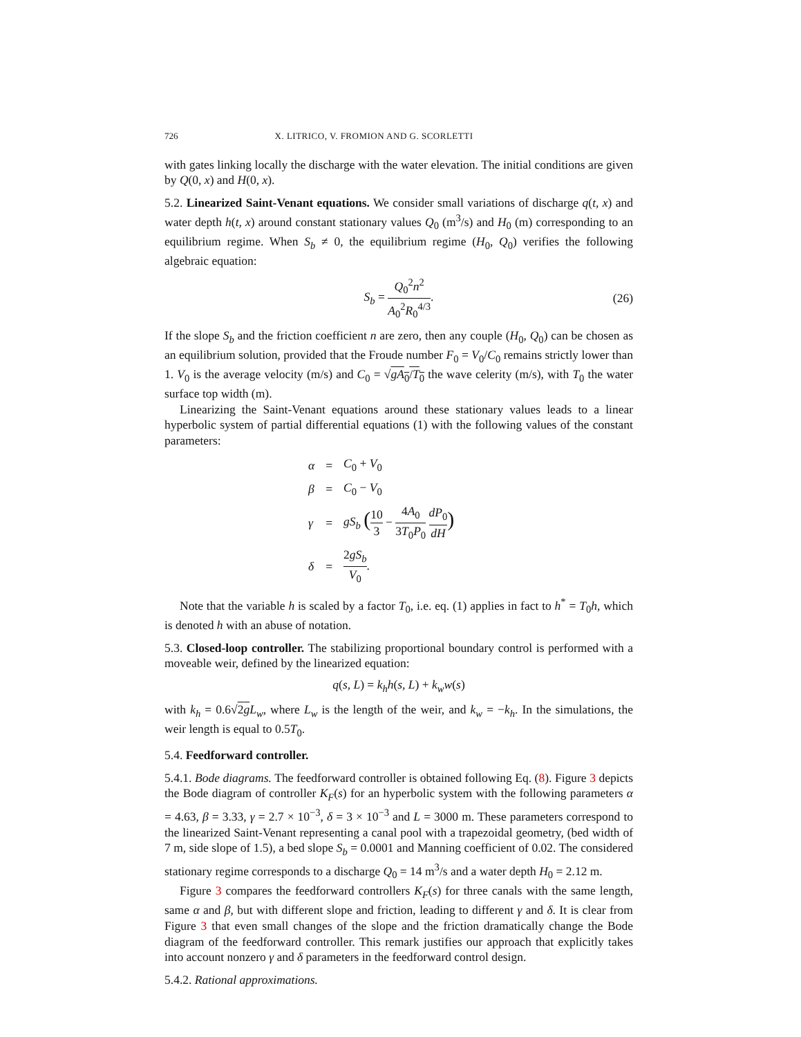726 X. LITRICO, V. FROMION AND G. SCORLETTI
with gates linking locally the discharge with the water elevation. The initial conditions are given by Q(0, x) and H(0, x).
5.2. Linearized Saint-Venant equations. We consider small variations of discharge q(t, x) and water depth h(t, x) around constant stationary values Q<sub>0</sub> (m<sup>3</sup>/s) and H<sub>0</sub> (m) corresponding to an equilibrium regime. When S<sub>b</sub> ≠ 0, the equilibrium regime (H<sub>0</sub>, Q<sub>0</sub>) verifies the following algebraic equation:
S<sub>b</sub> = Q<sub>0</sub><sup>2</sup>n<sup>2</sup> A<sub>0</sub><sup>2</sup>R<sub>0</sub><sup>4/3</sup>. (26)
If the slope S<sub>b</sub> and the friction coefficient n are zero, then any couple (H<sub>0</sub>, Q<sub>0</sub>) can be chosen as an equilibrium solution, provided that the Froude number F<sub>0</sub> = V<sub>0</sub>/C<sub>0</sub> remains strictly lower than 1. V<sub>0</sub> is the average velocity (m/s) and C<sub>0</sub> = √gA<sub>0</sub>/T<sub>0</sub> the wave celerity (m/s), with T<sub>0</sub> the water surface top width (m).
Linearizing the Saint-Venant equations around these stationary values leads to a linear hyperbolic system of partial differential equations (1) with the following values of the constant parameters:
| α | = | C<sub>0</sub> + V<sub>0</sub> |
| β | = | C<sub>0</sub> − V<sub>0</sub> |
| γ | = | gS<sub>b</sub> ( 10 3 − 4 A<sub>0</sub> 3 T<sub>0</sub> P<sub>0</sub> dP<sub>0</sub> dH ) |
| δ | = | 2 gS<sub>b</sub> V<sub>0</sub> . |
Note that the variable h is scaled by a factor T<sub>0</sub>, i.e. eq. (1) applies in fact to h<sup>*</sup> = T<sub>0</sub>h, which is denoted h with an abuse of notation.
5.3. Closed-loop controller. The stabilizing proportional boundary control is performed with a moveable weir, defined by the linearized equation:
q(s, L) = k<sub>h</sub>h(s, L) + k<sub>w</sub>w(s)
with k<sub>h</sub> = 0.6√2g L<sub>w</sub>, where L<sub>w</sub> is the length of the weir, and k<sub>w</sub> = −k<sub>h</sub>. In the simulations, the weir length is equal to 0.5T<sub>0</sub>.
5.4. Feedforward controller.
5.4.1. Bode diagrams. The feedforward controller is obtained following Eq. (8). Figure 3 depicts the Bode diagram of controller K<sub>F</sub>(s) for an hyperbolic system with the following parameters α = 4.63, β = 3.33, γ = 2.7 × 10<sup>−3</sup>, δ = 3 × 10<sup>−3</sup> and L = 3000 m. These parameters correspond to the linearized Saint-Venant representing a canal pool with a trapezoidal geometry, (bed width of 7 m, side slope of 1.5), a bed slope S<sub>b</sub> = 0.0001 and Manning coefficient of 0.02. The considered stationary regime corresponds to a discharge Q<sub>0</sub> = 14 m<sup>3</sup>/s and a water depth H<sub>0</sub> = 2.12 m.
Figure 3 compares the feedforward controllers K<sub>F</sub>(s) for three canals with the same length, same α and β, but with different slope and friction, leading to different γ and δ. It is clear from Figure 3 that even small changes of the slope and the friction dramatically change the Bode diagram of the feedforward controller. This remark justifies our approach that explicitly takes into account nonzero γ and δ parameters in the feedforward control design.
5.4.2. Rational approximations.